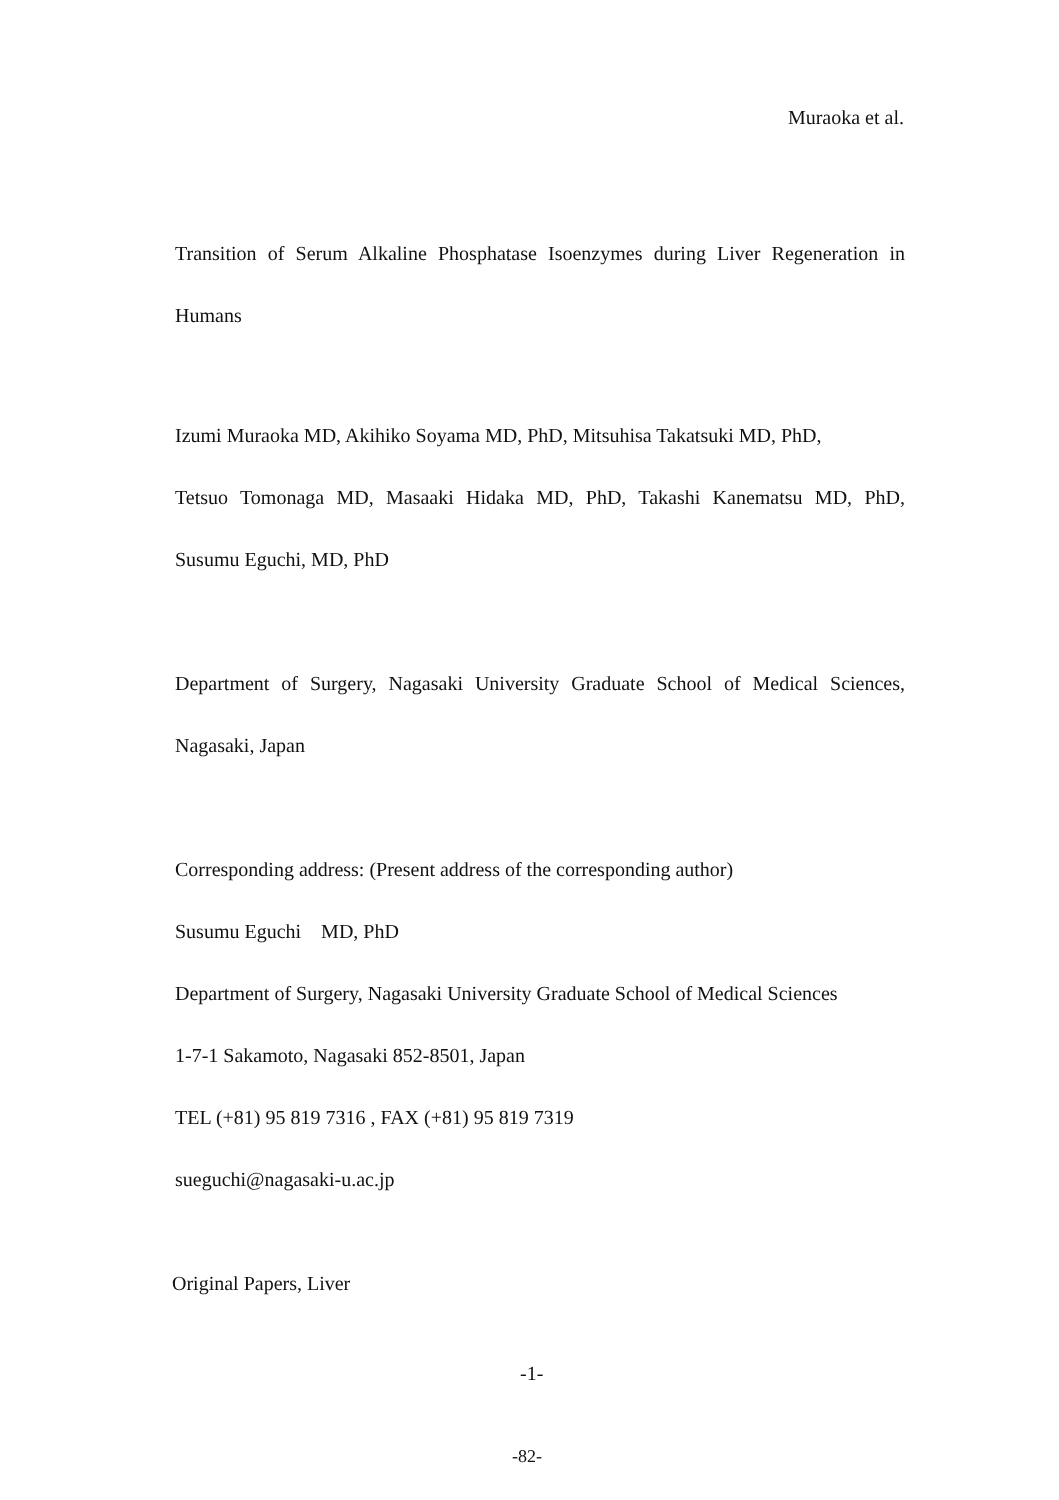Muraoka et al.
Transition of Serum Alkaline Phosphatase Isoenzymes during Liver Regeneration in
Humans
Izumi Muraoka MD, Akihiko Soyama MD, PhD, Mitsuhisa Takatsuki MD, PhD,
Tetsuo Tomonaga MD, Masaaki Hidaka MD, PhD, Takashi Kanematsu MD, PhD,
Susumu Eguchi, MD, PhD
Department of Surgery, Nagasaki University Graduate School of Medical Sciences,
Nagasaki, Japan
Corresponding address: (Present address of the corresponding author)
Susumu Eguchi MD, PhD
Department of Surgery, Nagasaki University Graduate School of Medical Sciences
1-7-1 Sakamoto, Nagasaki 852-8501, Japan
TEL (+81) 95 819 7316 , FAX (+81) 95 819 7319
sueguchi@nagasaki-u.ac.jp
Original Papers, Liver
-1-
-82-